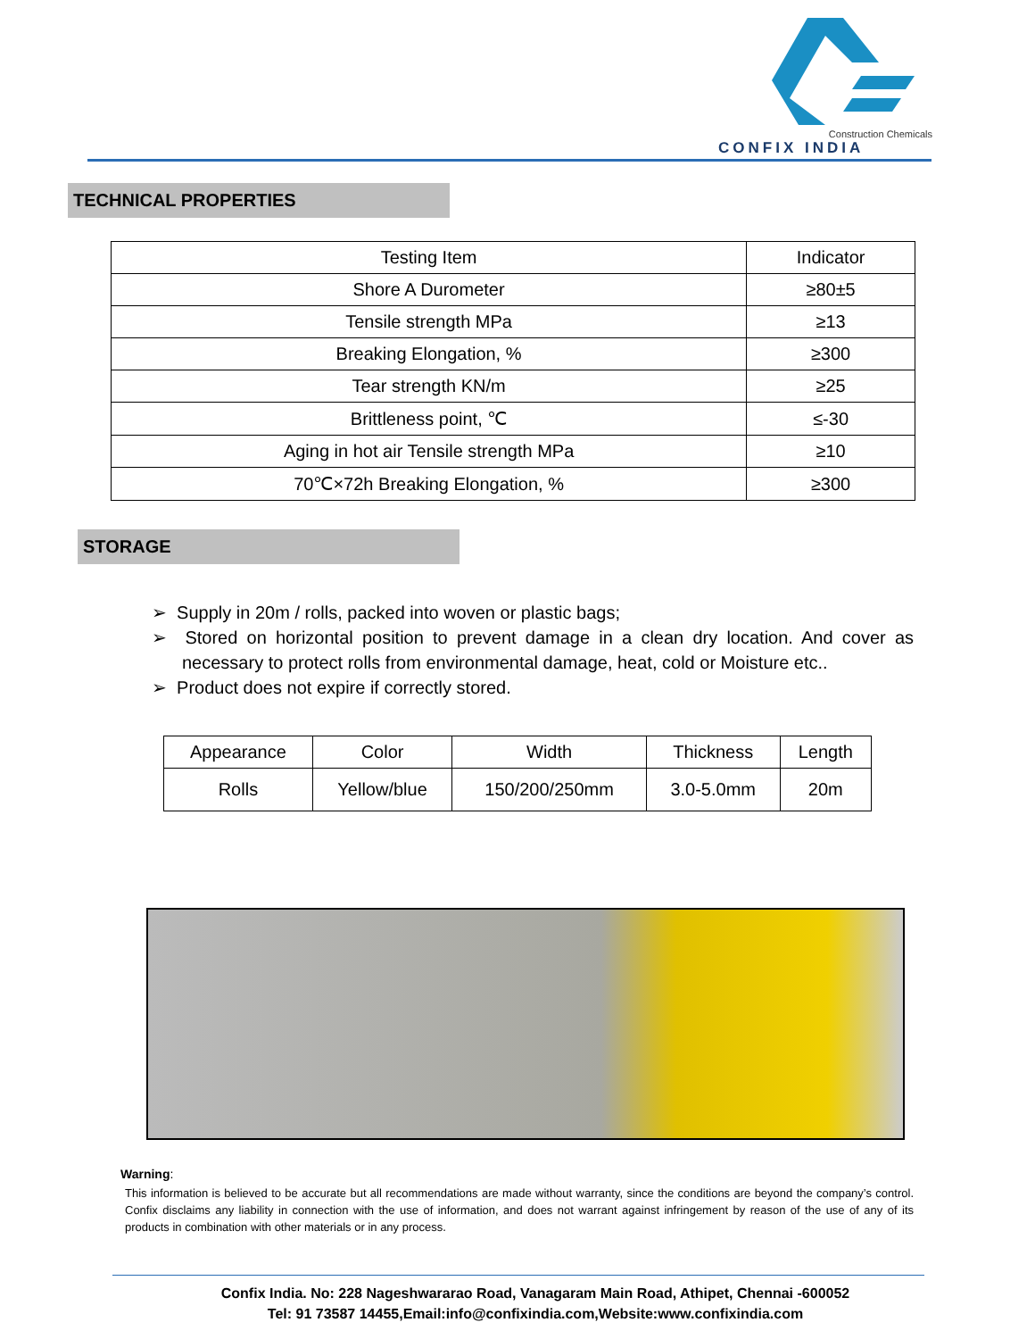Construction Chemicals
CONFIX INDIA
TECHNICAL PROPERTIES
| Testing Item | Indicator |
| --- | --- |
| Shore A Durometer | ≥80±5 |
| Tensile strength MPa | ≥13 |
| Breaking Elongation, % | ≥300 |
| Tear strength KN/m | ≥25 |
| Brittleness point, ℃ | ≤-30 |
| Aging in hot air Tensile strength MPa | ≥10 |
| 70℃×72h Breaking Elongation, % | ≥300 |
STORAGE
➢ Supply in 20m / rolls, packed into woven or plastic bags;
➢ Stored on horizontal position to prevent damage in a clean dry location. And cover as necessary to protect rolls from environmental damage, heat, cold or Moisture etc..
➢ Product does not expire if correctly stored.
| Appearance | Color | Width | Thickness | Length |
| --- | --- | --- | --- | --- |
| Rolls | Yellow/blue | 150/200/250mm | 3.0-5.0mm | 20m |
Warning:
This information is believed to be accurate but all recommendations are made without warranty, since the conditions are beyond the company’s control. Confix disclaims any liability in connection with the use of information, and does not warrant against infringement by reason of the use of any of its products in combination with other materials or in any process.
Confix India. No: 228 Nageshwararao Road, Vanagaram Main Road, Athipet, Chennai -600052
Tel: 91 73587 14455,Email:info@confixindia.com,Website:www.confixindia.com